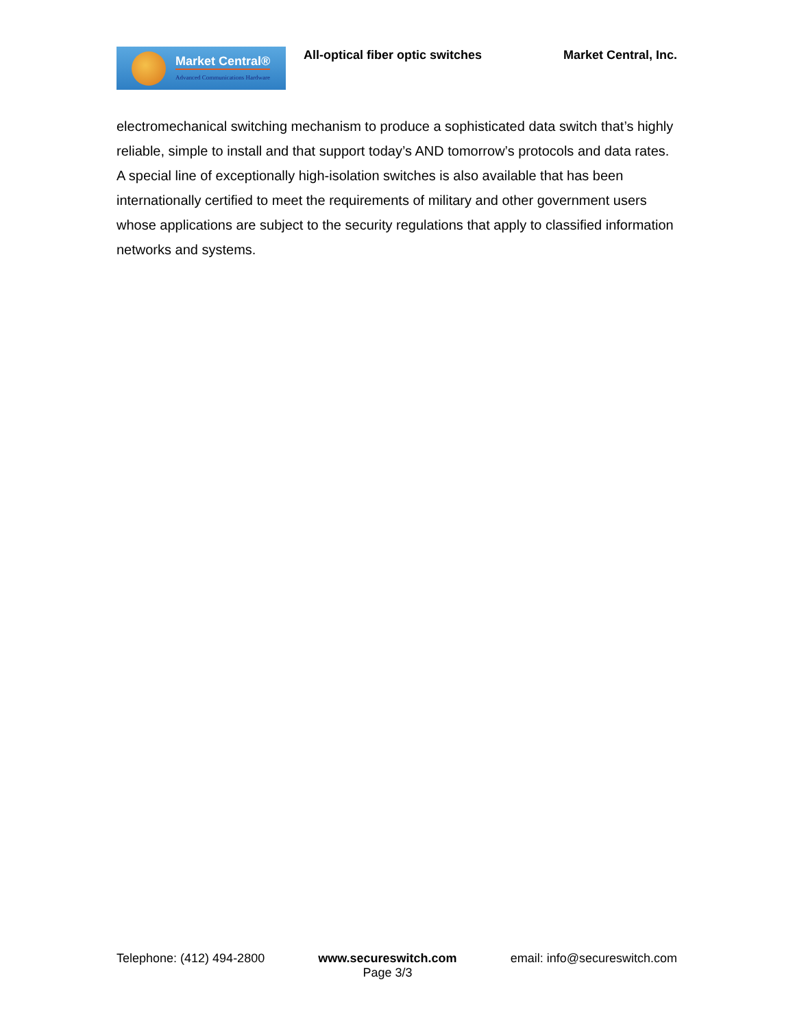Market Central®
Advanced Communications Hardware
All-optical fiber optic switches
Market Central, Inc.
electromechanical switching mechanism to produce a sophisticated data switch that’s highly reliable, simple to install and that support today’s AND tomorrow’s protocols and data rates. A special line of exceptionally high-isolation switches is also available that has been internationally certified to meet the requirements of military and other government users whose applications are subject to the security regulations that apply to classified information networks and systems.
Telephone: (412) 494-2800 www.secureswitch.com
Page 3/3
email: info@secureswitch.com